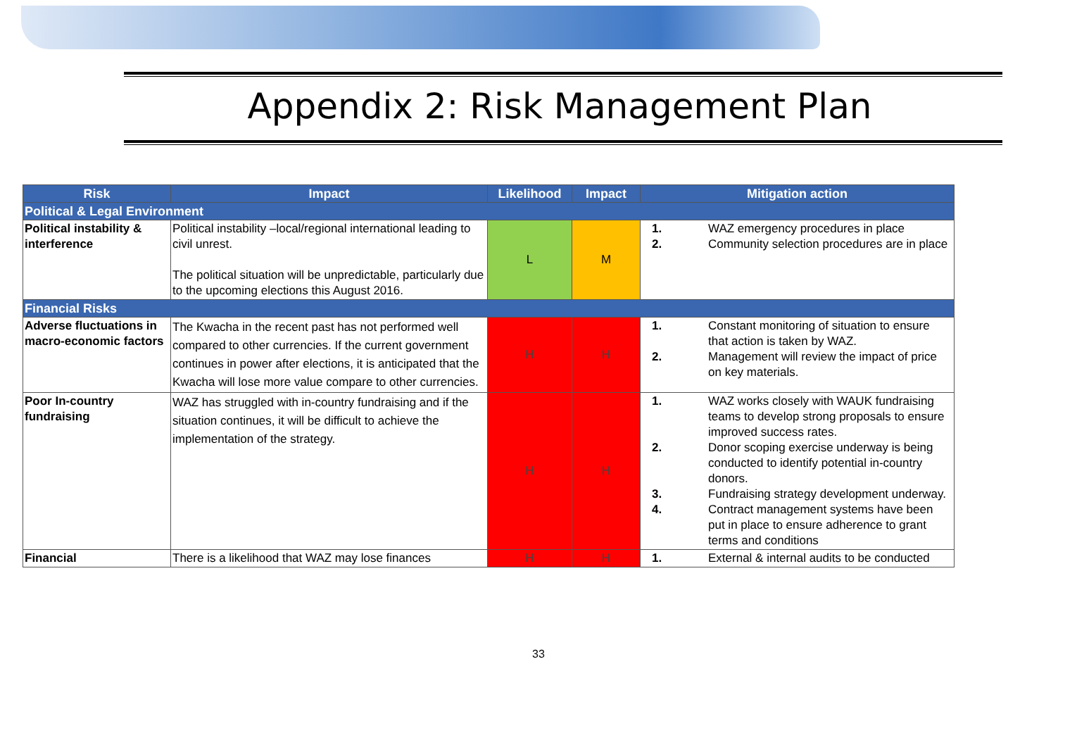Appendix 2: Risk Management Plan
| Risk | Impact | Likelihood | Impact | Mitigation action |
| --- | --- | --- | --- | --- |
| Political & Legal Environment | | | | |
| Political instability & interference | Political instability –local/regional international leading to civil unrest. The political situation will be unpredictable, particularly due to the upcoming elections this August 2016. | L | M | 1. WAZ emergency procedures in place 2. Community selection procedures are in place |
| Financial Risks | | | | |
| Adverse fluctuations in macro-economic factors | The Kwacha in the recent past has not performed well compared to other currencies. If the current government continues in power after elections, it is anticipated that the Kwacha will lose more value compare to other currencies. | H | H | 1. Constant monitoring of situation to ensure that action is taken by WAZ. 2. Management will review the impact of price on key materials. |
| Poor In-country fundraising | WAZ has struggled with in-country fundraising and if the situation continues, it will be difficult to achieve the implementation of the strategy. | H | H | 1. WAZ works closely with WAUK fundraising teams to develop strong proposals to ensure improved success rates. 2. Donor scoping exercise underway is being conducted to identify potential in-country donors. 3. Fundraising strategy development underway. 4. Contract management systems have been put in place to ensure adherence to grant terms and conditions |
| Financial | There is a likelihood that WAZ may lose finances | H | H | 1. External & internal audits to be conducted |
33